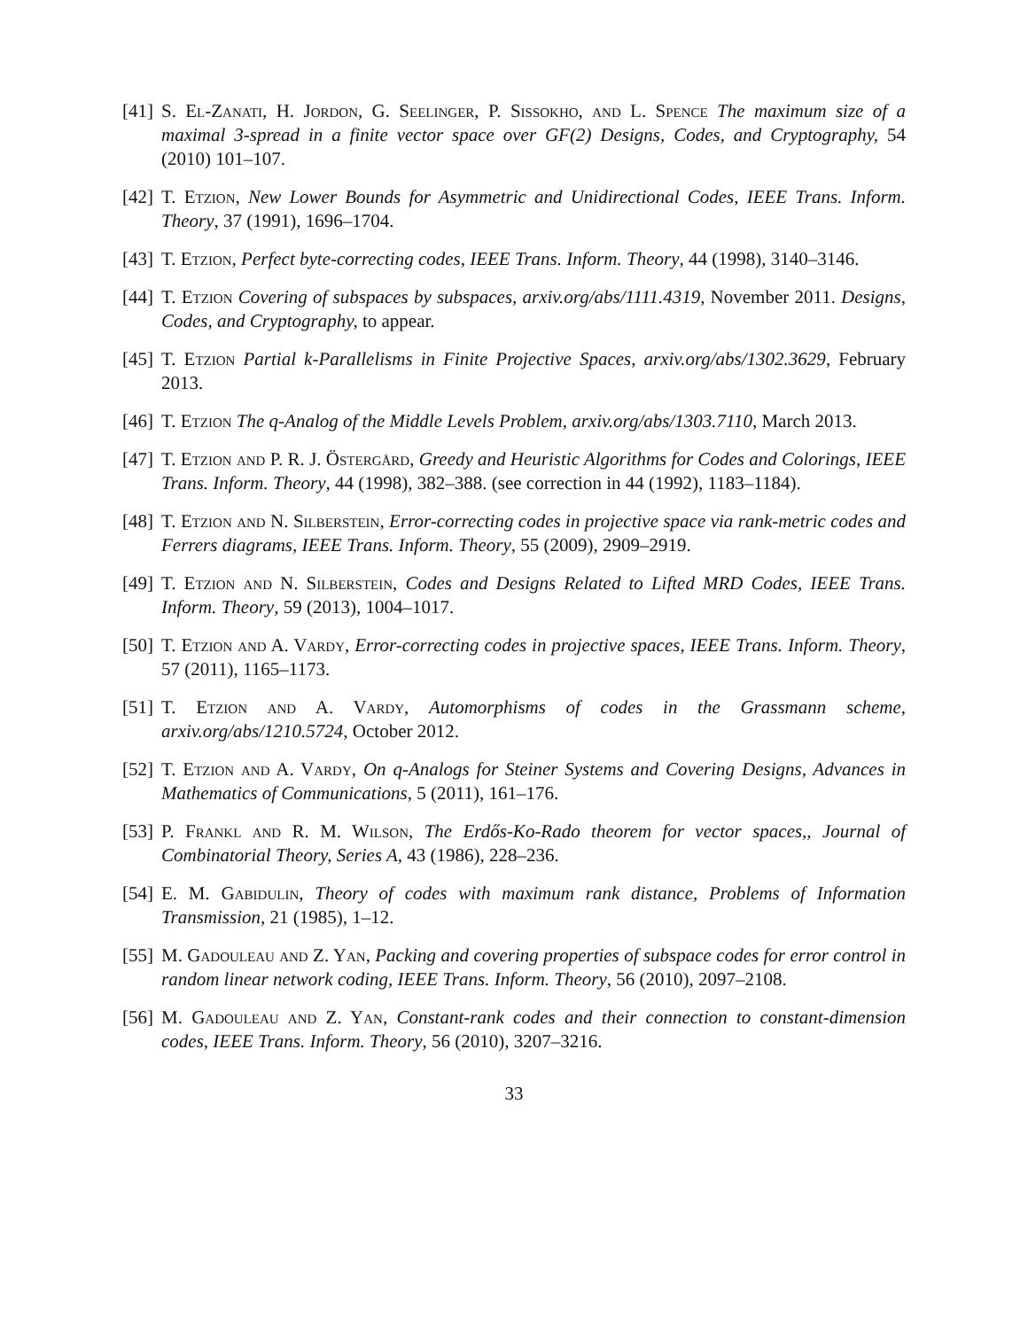[41]
S. El-Zanati, H. Jordon, G. Seelinger, P. Sissokho, and L. Spence The maximum size of a maximal 3-spread in a finite vector space over GF(2) Designs, Codes, and Cryptography, 54 (2010) 101–107.
[42]
T. Etzion, New Lower Bounds for Asymmetric and Unidirectional Codes, IEEE Trans. Inform. Theory, 37 (1991), 1696–1704.
[43]
T. Etzion, Perfect byte-correcting codes, IEEE Trans. Inform. Theory, 44 (1998), 3140–3146.
[44]
T. Etzion Covering of subspaces by subspaces, arxiv.org/abs/1111.4319, November 2011. Designs, Codes, and Cryptography, to appear.
[45]
T. Etzion Partial k-Parallelisms in Finite Projective Spaces, arxiv.org/abs/1302.3629, February 2013.
[46]
T. Etzion The q-Analog of the Middle Levels Problem, arxiv.org/abs/1303.7110, March 2013.
[47]
T. Etzion and P. R. J. Östergård, Greedy and Heuristic Algorithms for Codes and Colorings, IEEE Trans. Inform. Theory, 44 (1998), 382–388. (see correction in 44 (1992), 1183–1184).
[48]
T. Etzion and N. Silberstein, Error-correcting codes in projective space via rank-metric codes and Ferrers diagrams, IEEE Trans. Inform. Theory, 55 (2009), 2909–2919.
[49]
T. Etzion and N. Silberstein, Codes and Designs Related to Lifted MRD Codes, IEEE Trans. Inform. Theory, 59 (2013), 1004–1017.
[50]
T. Etzion and A. Vardy, Error-correcting codes in projective spaces, IEEE Trans. Inform. Theory, 57 (2011), 1165–1173.
[51]
T. Etzion and A. Vardy, Automorphisms of codes in the Grassmann scheme, arxiv.org/abs/1210.5724, October 2012.
[52]
T. Etzion and A. Vardy, On q-Analogs for Steiner Systems and Covering Designs, Advances in Mathematics of Communications, 5 (2011), 161–176.
[53]
P. Frankl and R. M. Wilson, The Erdős-Ko-Rado theorem for vector spaces,, Journal of Combinatorial Theory, Series A, 43 (1986), 228–236.
[54]
E. M. Gabidulin, Theory of codes with maximum rank distance, Problems of Information Transmission, 21 (1985), 1–12.
[55]
M. Gadouleau and Z. Yan, Packing and covering properties of subspace codes for error control in random linear network coding, IEEE Trans. Inform. Theory, 56 (2010), 2097–2108.
[56]
M. Gadouleau and Z. Yan, Constant-rank codes and their connection to constant-dimension codes, IEEE Trans. Inform. Theory, 56 (2010), 3207–3216.
33